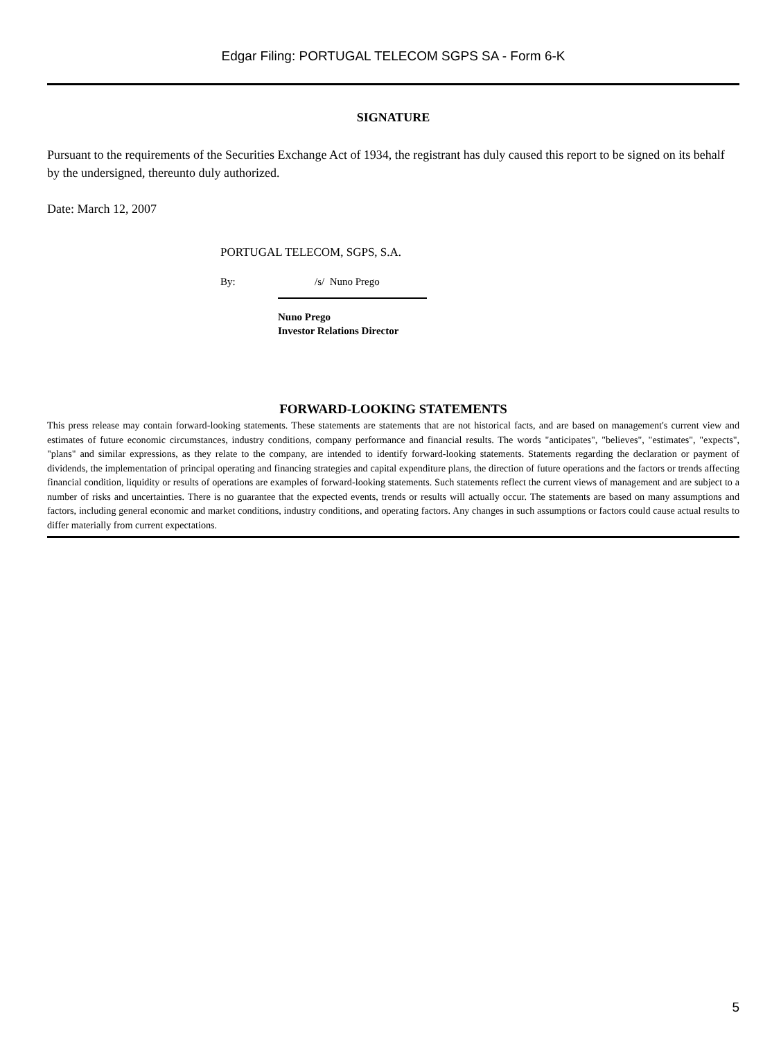Edgar Filing: PORTUGAL TELECOM SGPS SA - Form 6-K
SIGNATURE
Pursuant to the requirements of the Securities Exchange Act of 1934, the registrant has duly caused this report to be signed on its behalf by the undersigned, thereunto duly authorized.
Date: March 12, 2007
PORTUGAL TELECOM, SGPS, S.A.
By: /s/ Nuno Prego
Nuno Prego
Investor Relations Director
FORWARD-LOOKING STATEMENTS
This press release may contain forward-looking statements. These statements are statements that are not historical facts, and are based on management's current view and estimates of future economic circumstances, industry conditions, company performance and financial results. The words "anticipates", "believes", "estimates", "expects", "plans" and similar expressions, as they relate to the company, are intended to identify forward-looking statements. Statements regarding the declaration or payment of dividends, the implementation of principal operating and financing strategies and capital expenditure plans, the direction of future operations and the factors or trends affecting financial condition, liquidity or results of operations are examples of forward-looking statements. Such statements reflect the current views of management and are subject to a number of risks and uncertainties. There is no guarantee that the expected events, trends or results will actually occur. The statements are based on many assumptions and factors, including general economic and market conditions, industry conditions, and operating factors. Any changes in such assumptions or factors could cause actual results to differ materially from current expectations.
5